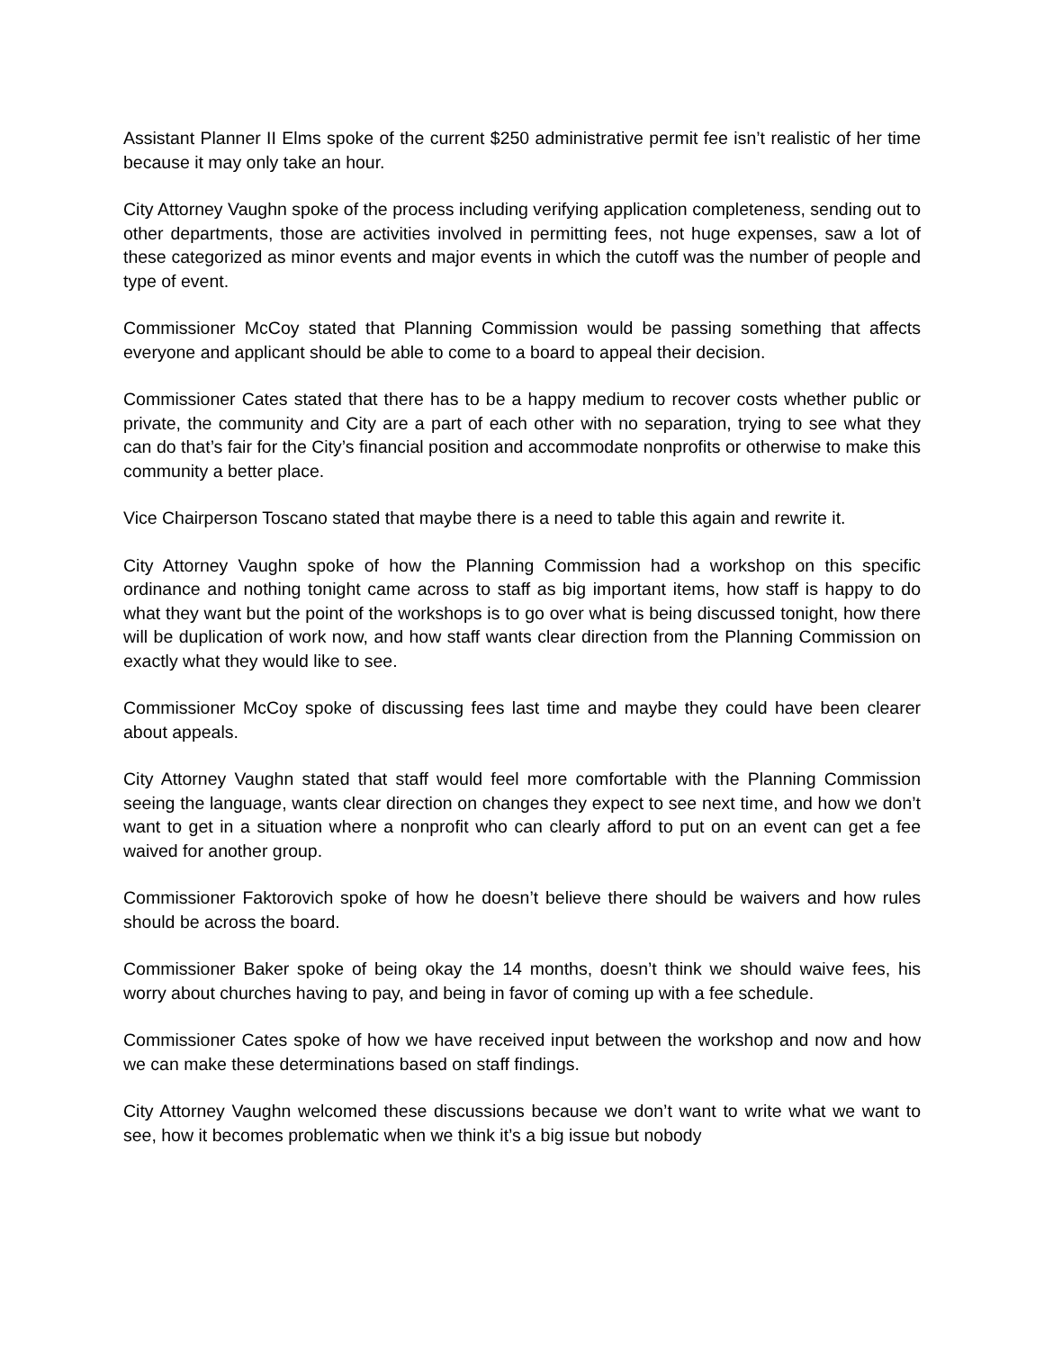Assistant Planner II Elms spoke of the current $250 administrative permit fee isn’t realistic of her time because it may only take an hour.
City Attorney Vaughn spoke of the process including verifying application completeness, sending out to other departments, those are activities involved in permitting fees, not huge expenses, saw a lot of these categorized as minor events and major events in which the cutoff was the number of people and type of event.
Commissioner McCoy stated that Planning Commission would be passing something that affects everyone and applicant should be able to come to a board to appeal their decision.
Commissioner Cates stated that there has to be a happy medium to recover costs whether public or private, the community and City are a part of each other with no separation, trying to see what they can do that’s fair for the City’s financial position and accommodate nonprofits or otherwise to make this community a better place.
Vice Chairperson Toscano stated that maybe there is a need to table this again and rewrite it.
City Attorney Vaughn spoke of how the Planning Commission had a workshop on this specific ordinance and nothing tonight came across to staff as big important items, how staff is happy to do what they want but the point of the workshops is to go over what is being discussed tonight, how there will be duplication of work now, and how staff wants clear direction from the Planning Commission on exactly what they would like to see.
Commissioner McCoy spoke of discussing fees last time and maybe they could have been clearer about appeals.
City Attorney Vaughn stated that staff would feel more comfortable with the Planning Commission seeing the language, wants clear direction on changes they expect to see next time, and how we don’t want to get in a situation where a nonprofit who can clearly afford to put on an event can get a fee waived for another group.
Commissioner Faktorovich spoke of how he doesn’t believe there should be waivers and how rules should be across the board.
Commissioner Baker spoke of being okay the 14 months, doesn’t think we should waive fees, his worry about churches having to pay, and being in favor of coming up with a fee schedule.
Commissioner Cates spoke of how we have received input between the workshop and now and how we can make these determinations based on staff findings.
City Attorney Vaughn welcomed these discussions because we don’t want to write what we want to see, how it becomes problematic when we think it’s a big issue but nobody